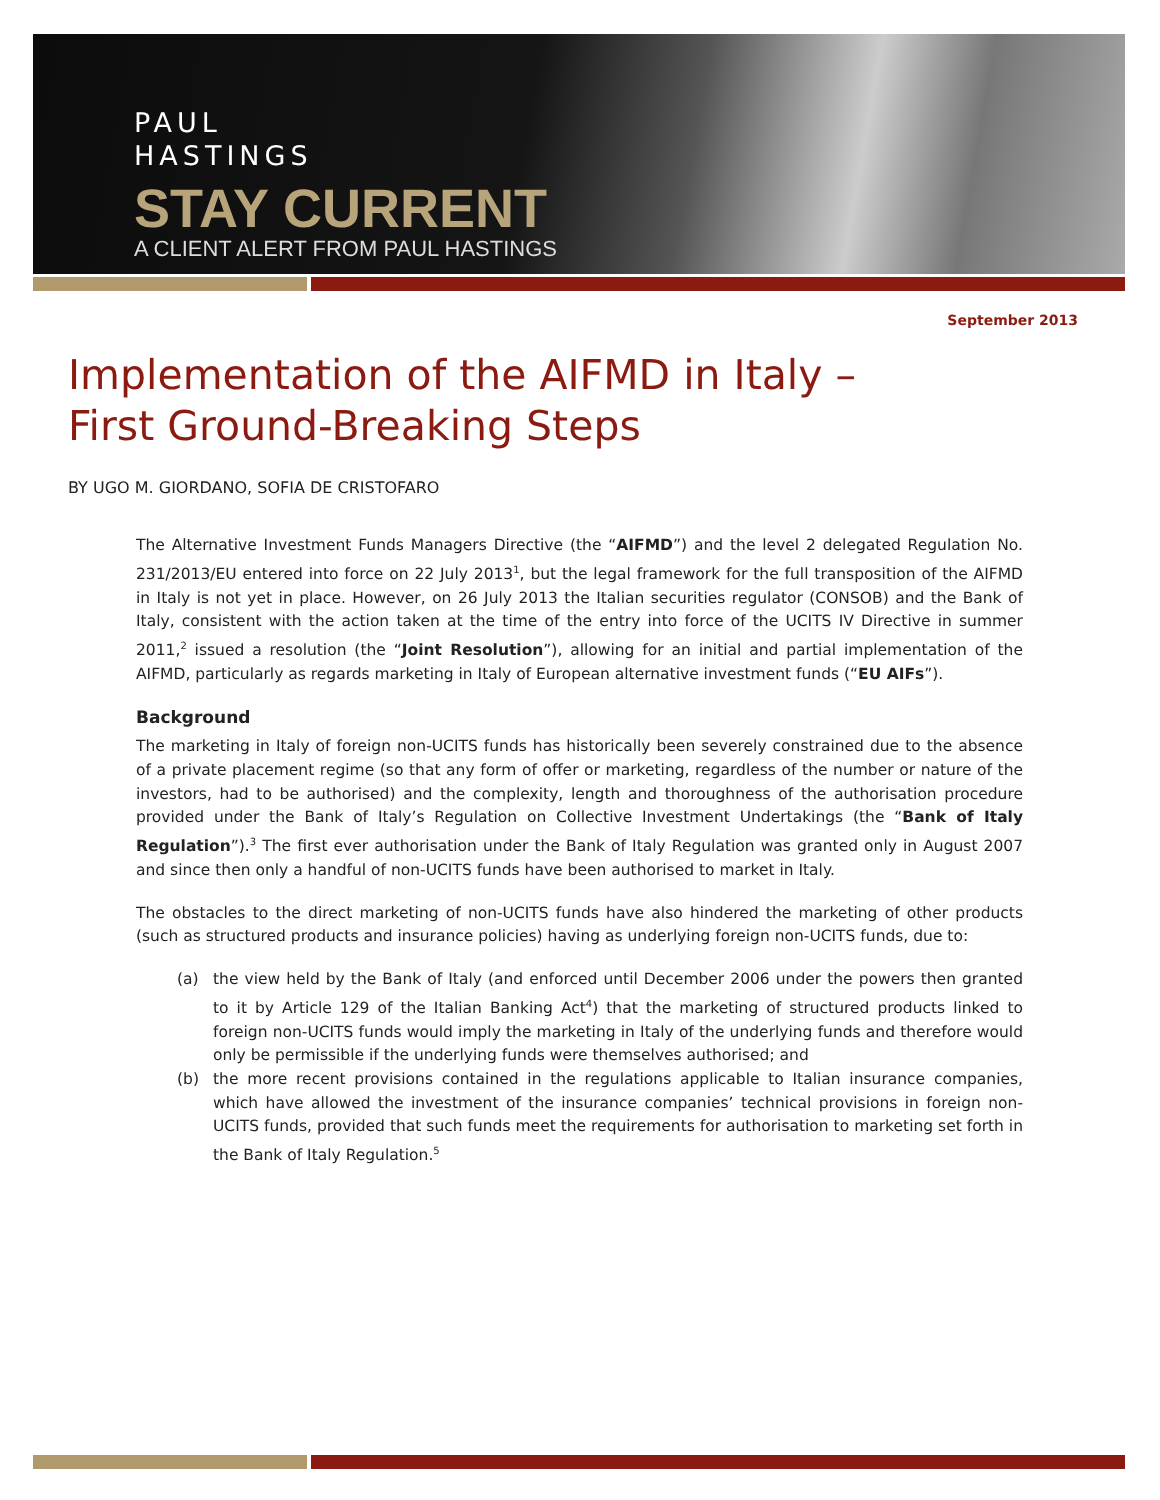PAUL
HASTINGS
STAY CURRENT
A CLIENT ALERT FROM PAUL HASTINGS
September 2013
Implementation of the AIFMD in Italy –
First Ground-Breaking Steps
BY UGO M. GIORDANO, SOFIA DE CRISTOFARO
The Alternative Investment Funds Managers Directive (the “AIFMD”) and the level 2 delegated Regulation No. 231/2013/EU entered into force on 22 July 2013<sup>1</sup>, but the legal framework for the full transposition of the AIFMD in Italy is not yet in place. However, on 26 July 2013 the Italian securities regulator (CONSOB) and the Bank of Italy, consistent with the action taken at the time of the entry into force of the UCITS IV Directive in summer 2011,<sup>2</sup> issued a resolution (the “Joint Resolution”), allowing for an initial and partial implementation of the AIFMD, particularly as regards marketing in Italy of European alternative investment funds (“EU AIFs”).
Background
The marketing in Italy of foreign non-UCITS funds has historically been severely constrained due to the absence of a private placement regime (so that any form of offer or marketing, regardless of the number or nature of the investors, had to be authorised) and the complexity, length and thoroughness of the authorisation procedure provided under the Bank of Italy’s Regulation on Collective Investment Undertakings (the “Bank of Italy Regulation”).<sup>3</sup> The first ever authorisation under the Bank of Italy Regulation was granted only in August 2007 and since then only a handful of non-UCITS funds have been authorised to market in Italy.
The obstacles to the direct marketing of non-UCITS funds have also hindered the marketing of other products (such as structured products and insurance policies) having as underlying foreign non-UCITS funds, due to:
(a) the view held by the Bank of Italy (and enforced until December 2006 under the powers then granted to it by Article 129 of the Italian Banking Act<sup>4</sup>) that the marketing of structured products linked to foreign non-UCITS funds would imply the marketing in Italy of the underlying funds and therefore would only be permissible if the underlying funds were themselves authorised; and
(b) the more recent provisions contained in the regulations applicable to Italian insurance companies, which have allowed the investment of the insurance companies’ technical provisions in foreign non-UCITS funds, provided that such funds meet the requirements for authorisation to marketing set forth in the Bank of Italy Regulation.<sup>5</sup>